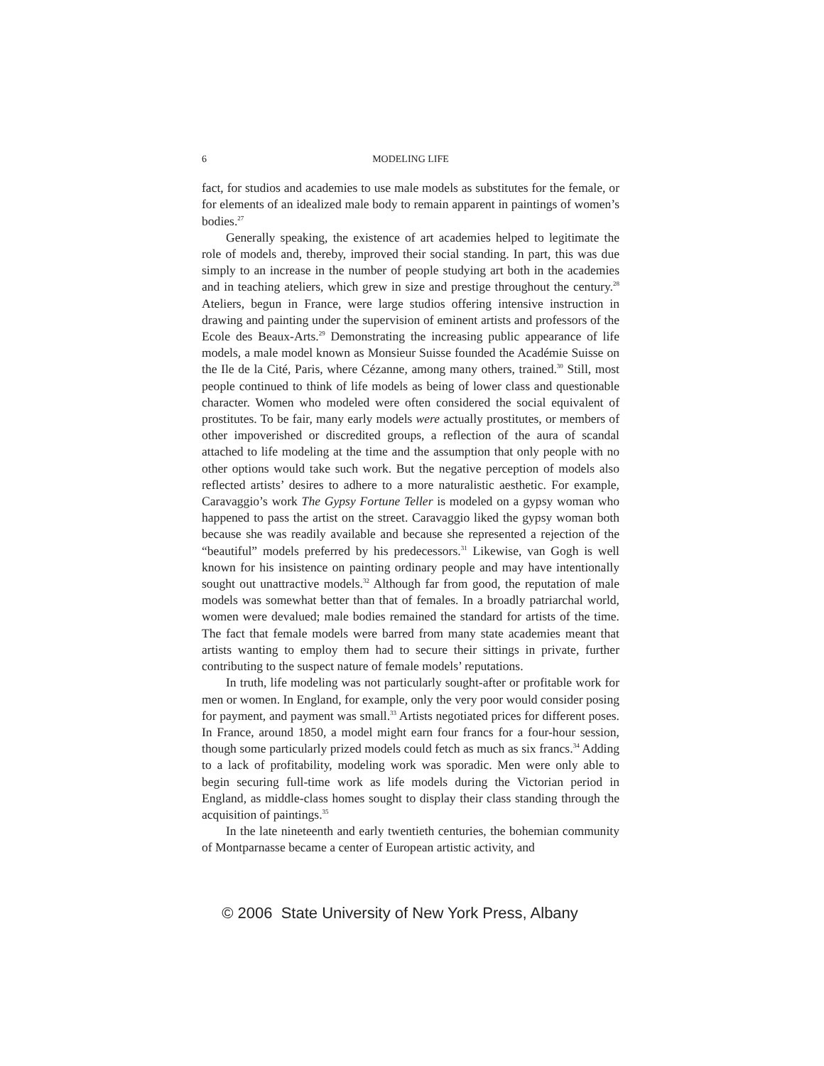6 MODELING LIFE
fact, for studios and academies to use male models as substitutes for the female, or for elements of an idealized male body to remain apparent in paintings of women’s bodies.<sup>27</sup>
Generally speaking, the existence of art academies helped to legitimate the role of models and, thereby, improved their social standing. In part, this was due simply to an increase in the number of people studying art both in the academies and in teaching ateliers, which grew in size and prestige throughout the century.<sup>28</sup> Ateliers, begun in France, were large studios offering intensive instruction in drawing and painting under the supervision of eminent artists and professors of the Ecole des Beaux-Arts.<sup>29</sup> Demonstrating the increasing public appearance of life models, a male model known as Monsieur Suisse founded the Académie Suisse on the Ile de la Cité, Paris, where Cézanne, among many others, trained.<sup>30</sup> Still, most people continued to think of life models as being of lower class and questionable character. Women who modeled were often considered the social equivalent of prostitutes. To be fair, many early models were actually prostitutes, or members of other impoverished or discredited groups, a reflection of the aura of scandal attached to life modeling at the time and the assumption that only people with no other options would take such work. But the negative perception of models also reflected artists’ desires to adhere to a more naturalistic aesthetic. For example, Caravaggio’s work The Gypsy Fortune Teller is modeled on a gypsy woman who happened to pass the artist on the street. Caravaggio liked the gypsy woman both because she was readily available and because she represented a rejection of the “beautiful” models preferred by his predecessors.<sup>31</sup> Likewise, van Gogh is well known for his insistence on painting ordinary people and may have intentionally sought out unattractive models.<sup>32</sup> Although far from good, the reputation of male models was somewhat better than that of females. In a broadly patriarchal world, women were devalued; male bodies remained the standard for artists of the time. The fact that female models were barred from many state academies meant that artists wanting to employ them had to secure their sittings in private, further contributing to the suspect nature of female models’ reputations.
In truth, life modeling was not particularly sought-after or profitable work for men or women. In England, for example, only the very poor would consider posing for payment, and payment was small.<sup>33</sup> Artists negotiated prices for different poses. In France, around 1850, a model might earn four francs for a four-hour session, though some particularly prized models could fetch as much as six francs.<sup>34</sup> Adding to a lack of profitability, modeling work was sporadic. Men were only able to begin securing full-time work as life models during the Victorian period in England, as middle-class homes sought to display their class standing through the acquisition of paintings.<sup>35</sup>
In the late nineteenth and early twentieth centuries, the bohemian community of Montparnasse became a center of European artistic activity, and
© 2006 State University of New York Press, Albany